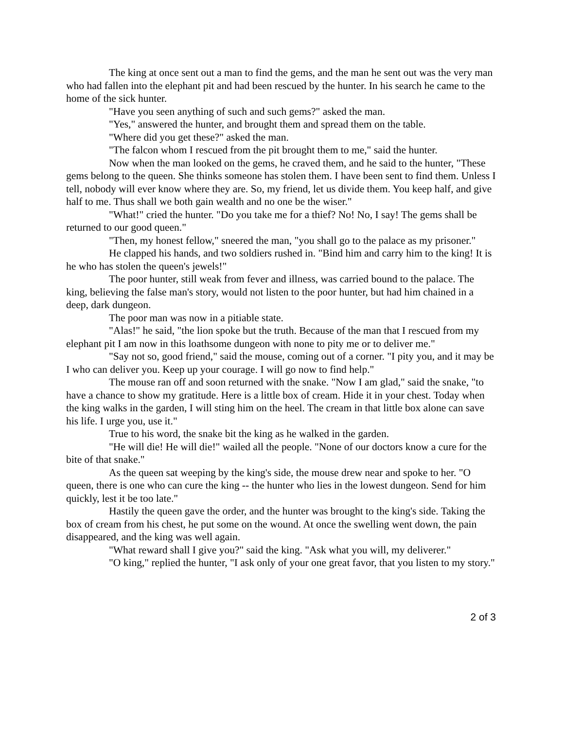The king at once sent out a man to find the gems, and the man he sent out was the very man who had fallen into the elephant pit and had been rescued by the hunter. In his search he came to the home of the sick hunter.
"Have you seen anything of such and such gems?" asked the man.
"Yes," answered the hunter, and brought them and spread them on the table.
"Where did you get these?" asked the man.
"The falcon whom I rescued from the pit brought them to me," said the hunter.
Now when the man looked on the gems, he craved them, and he said to the hunter, "These gems belong to the queen. She thinks someone has stolen them. I have been sent to find them. Unless I tell, nobody will ever know where they are. So, my friend, let us divide them. You keep half, and give half to me. Thus shall we both gain wealth and no one be the wiser."
"What!" cried the hunter. "Do you take me for a thief? No! No, I say! The gems shall be returned to our good queen."
"Then, my honest fellow," sneered the man, "you shall go to the palace as my prisoner."
He clapped his hands, and two soldiers rushed in. "Bind him and carry him to the king! It is he who has stolen the queen's jewels!"
The poor hunter, still weak from fever and illness, was carried bound to the palace. The king, believing the false man's story, would not listen to the poor hunter, but had him chained in a deep, dark dungeon.
The poor man was now in a pitiable state.
"Alas!" he said, "the lion spoke but the truth. Because of the man that I rescued from my elephant pit I am now in this loathsome dungeon with none to pity me or to deliver me."
"Say not so, good friend," said the mouse, coming out of a corner. "I pity you, and it may be I who can deliver you. Keep up your courage. I will go now to find help."
The mouse ran off and soon returned with the snake. "Now I am glad," said the snake, "to have a chance to show my gratitude. Here is a little box of cream. Hide it in your chest. Today when the king walks in the garden, I will sting him on the heel. The cream in that little box alone can save his life. I urge you, use it."
True to his word, the snake bit the king as he walked in the garden.
"He will die! He will die!" wailed all the people. "None of our doctors know a cure for the bite of that snake."
As the queen sat weeping by the king's side, the mouse drew near and spoke to her. "O queen, there is one who can cure the king -- the hunter who lies in the lowest dungeon. Send for him quickly, lest it be too late."
Hastily the queen gave the order, and the hunter was brought to the king's side. Taking the box of cream from his chest, he put some on the wound. At once the swelling went down, the pain disappeared, and the king was well again.
"What reward shall I give you?" said the king. "Ask what you will, my deliverer."
"O king," replied the hunter, "I ask only of your one great favor, that you listen to my story."
2 of 3